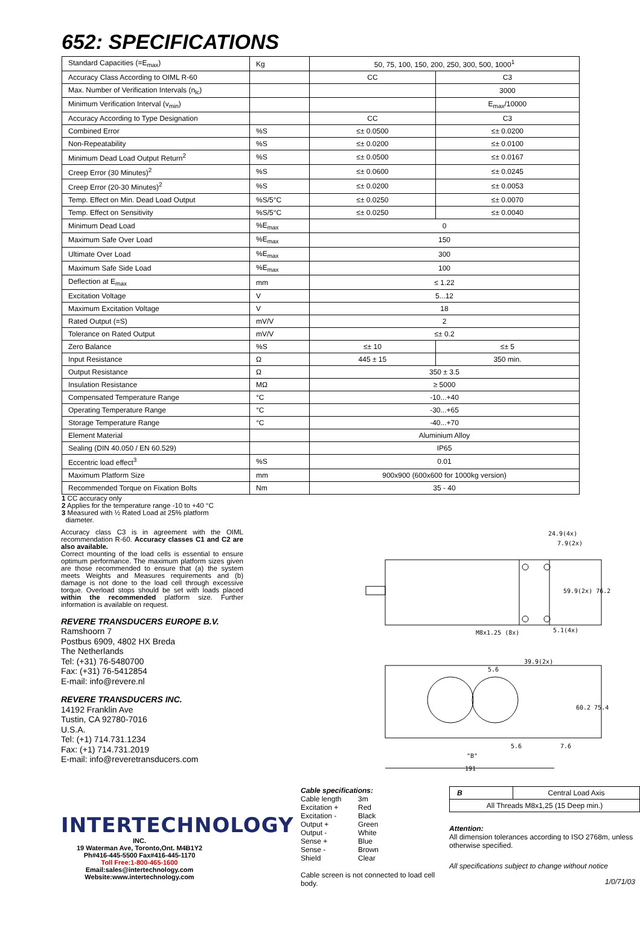652: SPECIFICATIONS
| Standard Capacities (=E<sub>max</sub>) | Kg | 50, 75, 100, 150, 200, 250, 300, 500, 1000<sup>1</sup> | |
| Accuracy Class According to OIML R-60 | | CC | C3 |
| Max. Number of Verification Intervals (n<sub>lc</sub>) | | | 3000 |
| Minimum Verification Interval (v<sub>min</sub>) | | | E<sub>max</sub>/10000 |
| Accuracy According to Type Designation | | CC | C3 |
| Combined Error | %S | ≤± 0.0500 | ≤± 0.0200 |
| Non-Repeatability | %S | ≤± 0.0200 | ≤± 0.0100 |
| Minimum Dead Load Output Return<sup>2</sup> | %S | ≤± 0.0500 | ≤± 0.0167 |
| Creep Error (30 Minutes)<sup>2</sup> | %S | ≤± 0.0600 | ≤± 0.0245 |
| Creep Error (20-30 Minutes)<sup>2</sup> | %S | ≤± 0.0200 | ≤± 0.0053 |
| Temp. Effect on Min. Dead Load Output | %S/5°C | ≤± 0.0250 | ≤± 0.0070 |
| Temp. Effect on Sensitivity | %S/5°C | ≤± 0.0250 | ≤± 0.0040 |
| Minimum Dead Load | %E<sub>max</sub> | 0 | |
| Maximum Safe Over Load | %E<sub>max</sub> | 150 | |
| Ultimate Over Load | %E<sub>max</sub> | 300 | |
| Maximum Safe Side Load | %E<sub>max</sub> | 100 | |
| Deflection at E<sub>max</sub> | mm | ≤ 1.22 | |
| Excitation Voltage | V | 5...12 | |
| Maximum Excitation Voltage | V | 18 | |
| Rated Output (=S) | mV/V | 2 | |
| Tolerance on Rated Output | mV/V | ≤± 0.2 | |
| Zero Balance | %S | ≤± 10 | ≤± 5 |
| Input Resistance | Ω | 445 ± 15 | 350 min. |
| Output Resistance | Ω | 350 ± 3.5 | |
| Insulation Resistance | MΩ | ≥ 5000 | |
| Compensated Temperature Range | °C | -10...+40 | |
| Operating Temperature Range | °C | -30...+65 | |
| Storage Temperature Range | °C | -40...+70 | |
| Element Material | | Aluminium Alloy | |
| Sealing (DIN 40.050 / EN 60.529) | | IP65 | |
| Eccentric load effect<sup>3</sup> | %S | 0.01 | |
| Maximum Platform Size | mm | 900x900 (600x600 for 1000kg version) | |
| Recommended Torque on Fixation Bolts | Nm | 35 - 40 | |
1 CC accuracy only
2 Applies for the temperature range -10 to +40 °C
3 Measured with ½ Rated Load at 25% platform
diameter.
Accuracy class C3 is in agreement with the OIML recommendation R-60. Accuracy classes C1 and C2 are also available.
Correct mounting of the load cells is essential to ensure optimum performance. The maximum platform sizes given are those recommended to ensure that (a) the system meets Weights and Measures requirements and (b) damage is not done to the load cell through excessive torque. Overload stops should be set with loads placed within the recommended platform size. Further information is available on request.
REVERE TRANSDUCERS EUROPE B.V.
Ramshoorn 7
Postbus 6909, 4802 HX Breda
The Netherlands
Tel: (+31) 76-5480700
Fax: (+31) 76-5412854
E-mail: info@revere.nl
REVERE TRANSDUCERS INC.
14192 Franklin Ave
Tustin, CA 92780-7016
U.S.A.
Tel: (+1) 714.731.1234
Fax: (+1) 714.731.2019
E-mail: info@reveretransducers.com
INTERTECHNOLOGY
INC.
19 Waterman Ave, Toronto,Ont. M4B1Y2
Ph#416-445-5500 Fax#416-445-1170
Toll Free:1-800-465-1600
Email:sales@intertechnology.com
Website:www.intertechnology.com
24.9(4x)
7.9(2x)
59.9(2x) 76.2
M8x1.25 (8x)
5.1(4x)
39.9(2x)
5.6
60.2 75.4
5.6
7.6
"B"
191
Cable specifications:
| Cable length | 3m |
| Excitation + | Red |
| Excitation - | Black |
| Output + | Green |
| Output - | White |
| Sense + | Blue |
| Sense - | Brown |
| Shield | Clear |
Cable screen is not connected to load cell body.
| B | Central Load Axis |
| All Threads M8x1,25 (15 Deep min.) | |
Attention:
All dimension tolerances according to ISO 2768m, unless otherwise specified.
All specifications subject to change without notice
1/0/71/03